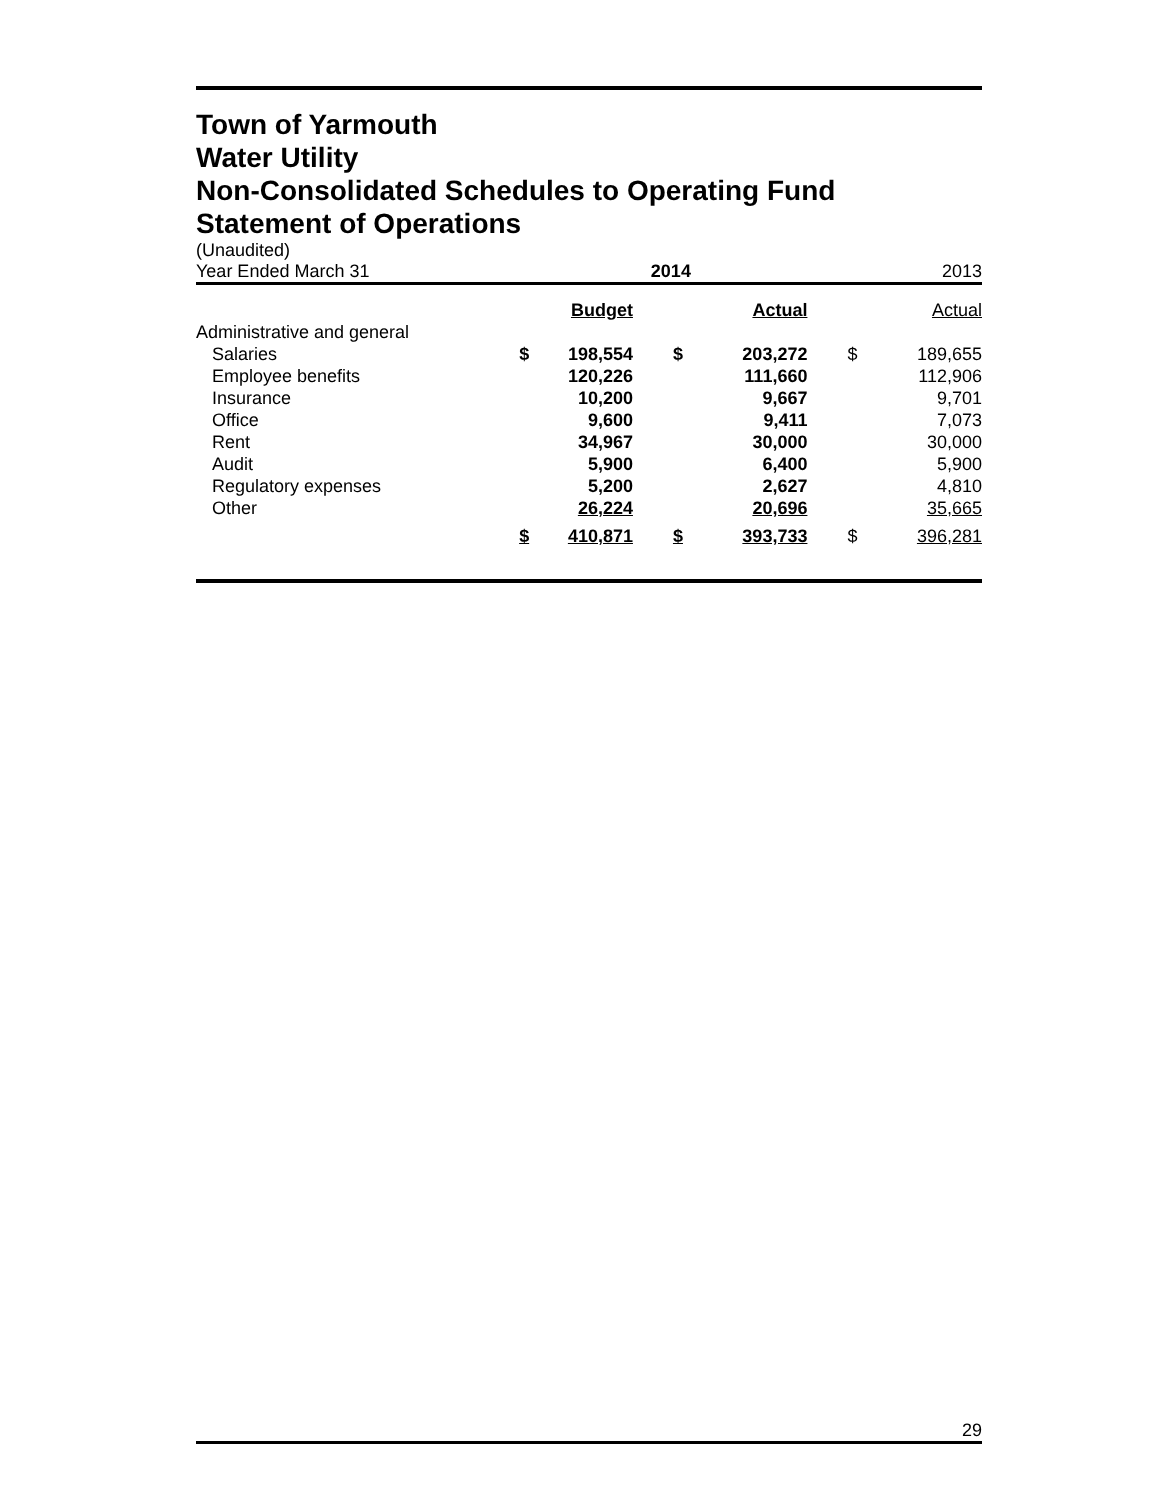Town of Yarmouth
Water Utility
Non-Consolidated Schedules to Operating Fund
Statement of Operations
(Unaudited)
| Year Ended March 31 | | 2014 | | | | 2013 |
| | | Budget | | Actual | | Actual |
| Administrative and general | | | | | | |
| Salaries | $ | 198,554 | $ | 203,272 | $ | 189,655 |
| Employee benefits | | 120,226 | | 111,660 | | 112,906 |
| Insurance | | 10,200 | | 9,667 | | 9,701 |
| Office | | 9,600 | | 9,411 | | 7,073 |
| Rent | | 34,967 | | 30,000 | | 30,000 |
| Audit | | 5,900 | | 6,400 | | 5,900 |
| Regulatory expenses | | 5,200 | | 2,627 | | 4,810 |
| Other | | 26,224 | | 20,696 | | 35,665 |
| | $ | 410,871 | $ | 393,733 | $ | 396,281 |
29